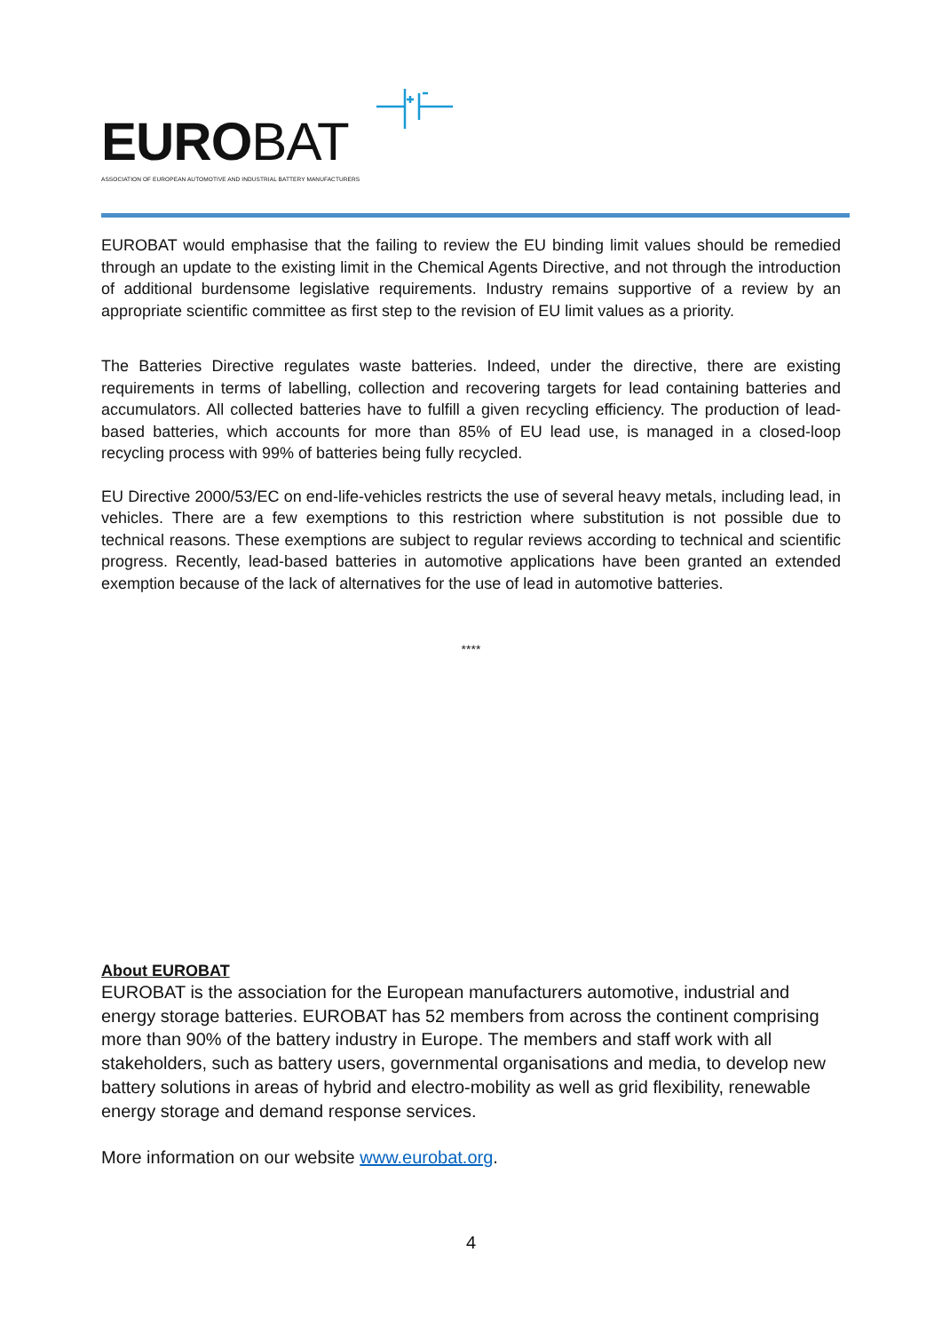EUROBAT
ASSOCIATION OF EUROPEAN AUTOMOTIVE AND INDUSTRIAL BATTERY MANUFACTURERS
EUROBAT would emphasise that the failing to review the EU binding limit values should be remedied through an update to the existing limit in the Chemical Agents Directive, and not through the introduction of additional burdensome legislative requirements. Industry remains supportive of a review by an appropriate scientific committee as first step to the revision of EU limit values as a priority.
The Batteries Directive regulates waste batteries. Indeed, under the directive, there are existing requirements in terms of labelling, collection and recovering targets for lead containing batteries and accumulators. All collected batteries have to fulfill a given recycling efficiency. The production of lead-based batteries, which accounts for more than 85% of EU lead use, is managed in a closed-loop recycling process with 99% of batteries being fully recycled.
EU Directive 2000/53/EC on end-life-vehicles restricts the use of several heavy metals, including lead, in vehicles. There are a few exemptions to this restriction where substitution is not possible due to technical reasons. These exemptions are subject to regular reviews according to technical and scientific progress. Recently, lead-based batteries in automotive applications have been granted an extended exemption because of the lack of alternatives for the use of lead in automotive batteries.
****
About EUROBAT
EUROBAT is the association for the European manufacturers automotive, industrial and energy storage batteries. EUROBAT has 52 members from across the continent comprising more than 90% of the battery industry in Europe. The members and staff work with all stakeholders, such as battery users, governmental organisations and media, to develop new battery solutions in areas of hybrid and electro-mobility as well as grid flexibility, renewable energy storage and demand response services.
More information on our website www.eurobat.org.
4